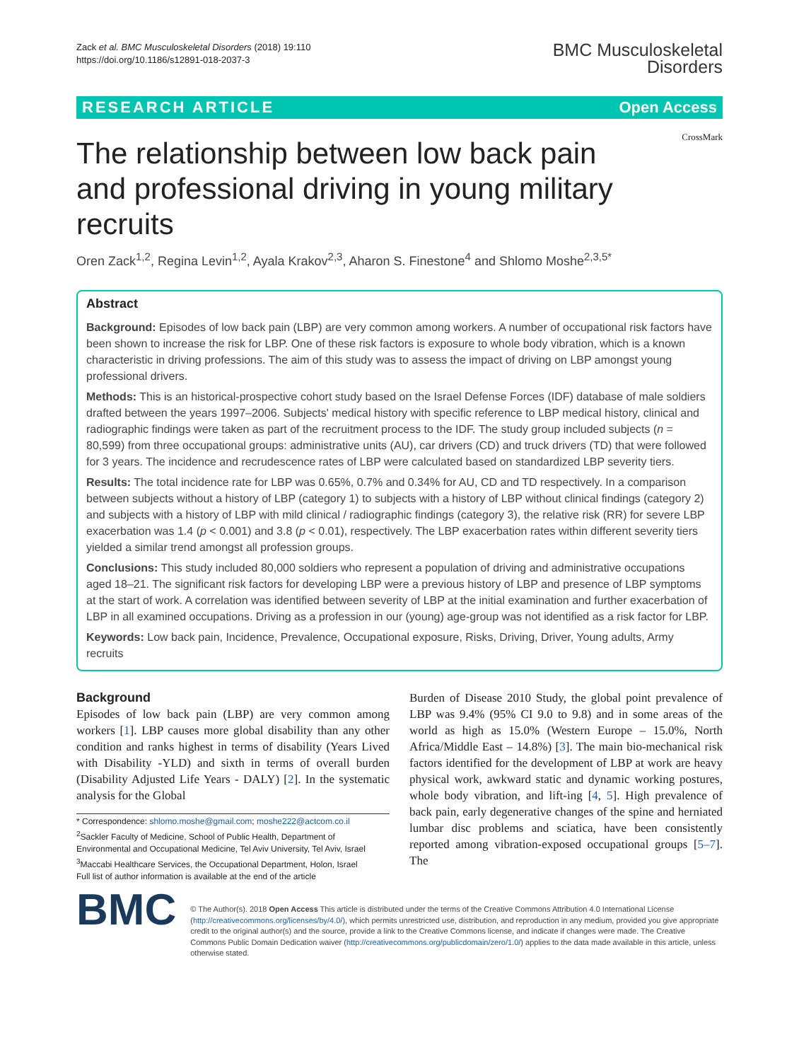Zack et al. BMC Musculoskeletal Disorders (2018) 19:110
https://doi.org/10.1186/s12891-018-2037-3
BMC Musculoskeletal
Disorders
RESEARCH ARTICLE Open Access
CrossMark
The relationship between low back pain and professional driving in young military recruits
Oren Zack<sup>1,2</sup>, Regina Levin<sup>1,2</sup>, Ayala Krakov<sup>2,3</sup>, Aharon S. Finestone<sup>4</sup> and Shlomo Moshe<sup>2,3,5*</sup>
Abstract
Background: Episodes of low back pain (LBP) are very common among workers. A number of occupational risk factors have been shown to increase the risk for LBP. One of these risk factors is exposure to whole body vibration, which is a known characteristic in driving professions. The aim of this study was to assess the impact of driving on LBP amongst young professional drivers.
Methods: This is an historical-prospective cohort study based on the Israel Defense Forces (IDF) database of male soldiers drafted between the years 1997–2006. Subjects' medical history with specific reference to LBP medical history, clinical and radiographic findings were taken as part of the recruitment process to the IDF. The study group included subjects (n = 80,599) from three occupational groups: administrative units (AU), car drivers (CD) and truck drivers (TD) that were followed for 3 years. The incidence and recrudescence rates of LBP were calculated based on standardized LBP severity tiers.
Results: The total incidence rate for LBP was 0.65%, 0.7% and 0.34% for AU, CD and TD respectively. In a comparison between subjects without a history of LBP (category 1) to subjects with a history of LBP without clinical findings (category 2) and subjects with a history of LBP with mild clinical / radiographic findings (category 3), the relative risk (RR) for severe LBP exacerbation was 1.4 (p < 0.001) and 3.8 (p < 0.01), respectively. The LBP exacerbation rates within different severity tiers yielded a similar trend amongst all profession groups.
Conclusions: This study included 80,000 soldiers who represent a population of driving and administrative occupations aged 18–21. The significant risk factors for developing LBP were a previous history of LBP and presence of LBP symptoms at the start of work. A correlation was identified between severity of LBP at the initial examination and further exacerbation of LBP in all examined occupations. Driving as a profession in our (young) age-group was not identified as a risk factor for LBP.
Keywords: Low back pain, Incidence, Prevalence, Occupational exposure, Risks, Driving, Driver, Young adults, Army recruits
Background
Episodes of low back pain (LBP) are very common among workers [1]. LBP causes more global disability than any other condition and ranks highest in terms of disability (Years Lived with Disability -YLD) and sixth in terms of overall burden (Disability Adjusted Life Years - DALY) [2]. In the systematic analysis for the Global
* Correspondence: shlomo.moshe@gmail.com; moshe222@actcom.co.il
<sup>2</sup> Sackler Faculty of Medicine, School of Public Health, Department of Environmental and Occupational Medicine, Tel Aviv University, Tel Aviv, Israel
<sup>3</sup> Maccabi Healthcare Services, the Occupational Department, Holon, Israel
Full list of author information is available at the end of the article
Burden of Disease 2010 Study, the global point prevalence of LBP was 9.4% (95% CI 9.0 to 9.8) and in some areas of the world as high as 15.0% (Western Europe – 15.0%, North Africa/Middle East – 14.8%) [3]. The main bio-mechanical risk factors identified for the development of LBP at work are heavy physical work, awkward static and dynamic working postures, whole body vibration, and lift-ing [4, 5]. High prevalence of back pain, early degenerative changes of the spine and herniated lumbar disc problems and sciatica, have been consistently reported among vibration-exposed occupational groups [5–7]. The
BMC
© The Author(s). 2018 Open Access This article is distributed under the terms of the Creative Commons Attribution 4.0 International License (http://creativecommons.org/licenses/by/4.0/), which permits unrestricted use, distribution, and reproduction in any medium, provided you give appropriate credit to the original author(s) and the source, provide a link to the Creative Commons license, and indicate if changes were made. The Creative Commons Public Domain Dedication waiver (http://creativecommons.org/publicdomain/zero/1.0/) applies to the data made available in this article, unless otherwise stated.